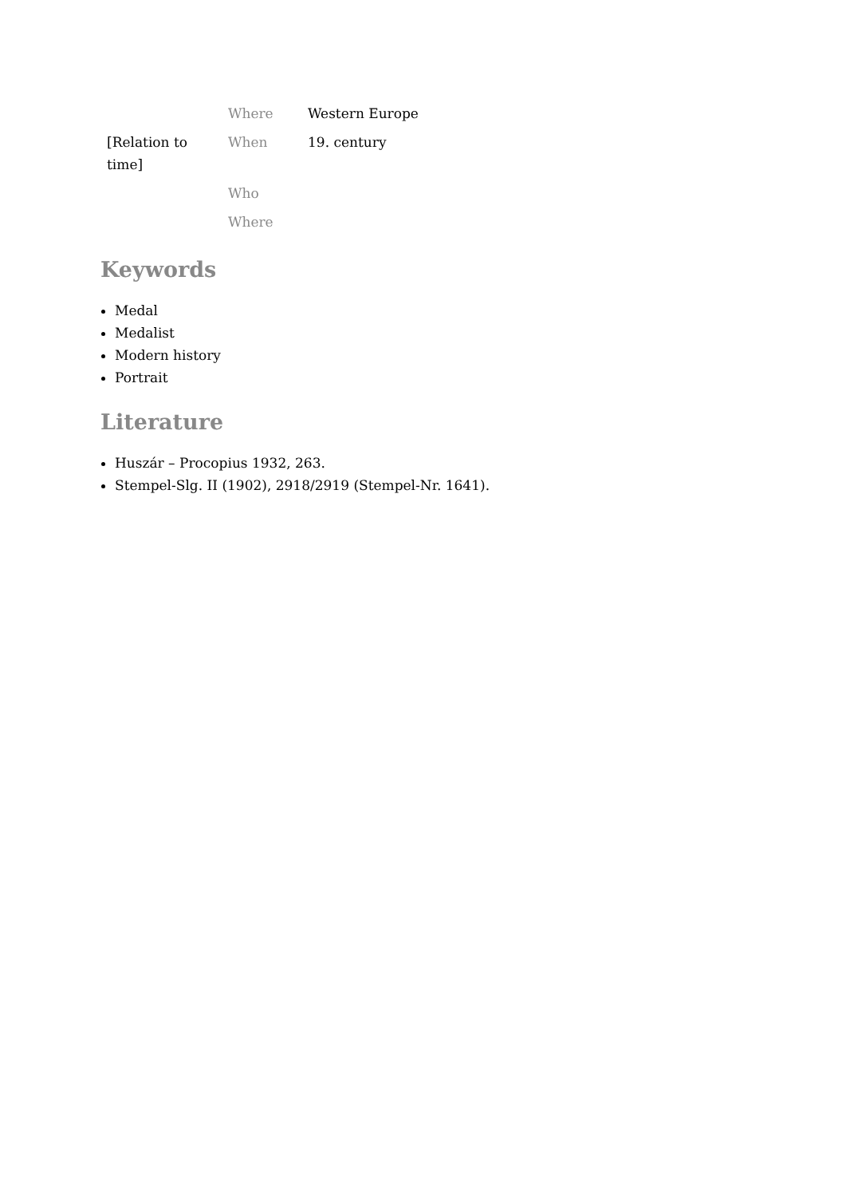| | Where | Western Europe |
| [Relation to time] | When | 19. century |
| | Who | |
| | Where | |
Keywords
Medal
Medalist
Modern history
Portrait
Literature
Huszár – Procopius 1932, 263.
Stempel-Slg. II (1902), 2918/2919 (Stempel-Nr. 1641).